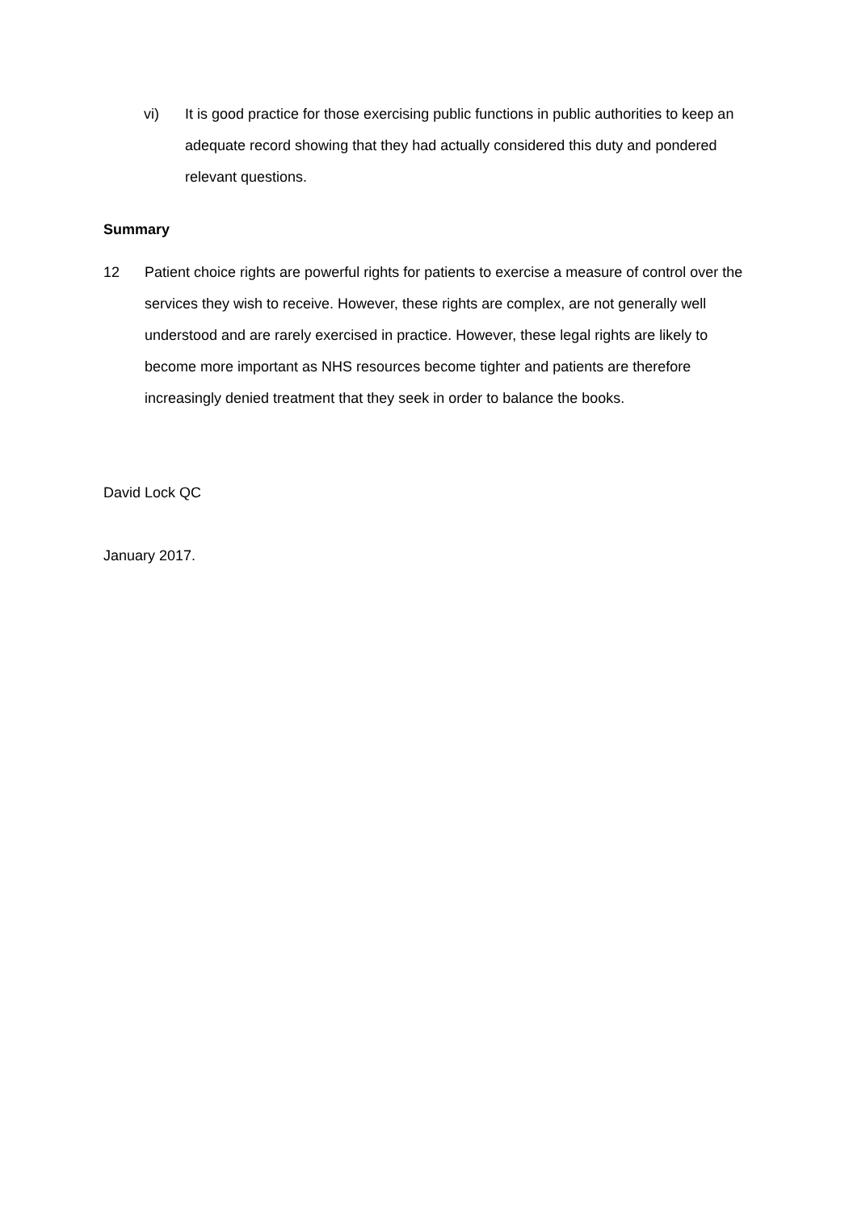vi) It is good practice for those exercising public functions in public authorities to keep an adequate record showing that they had actually considered this duty and pondered relevant questions.
Summary
12 Patient choice rights are powerful rights for patients to exercise a measure of control over the services they wish to receive. However, these rights are complex, are not generally well understood and are rarely exercised in practice. However, these legal rights are likely to become more important as NHS resources become tighter and patients are therefore increasingly denied treatment that they seek in order to balance the books.
David Lock QC
January 2017.